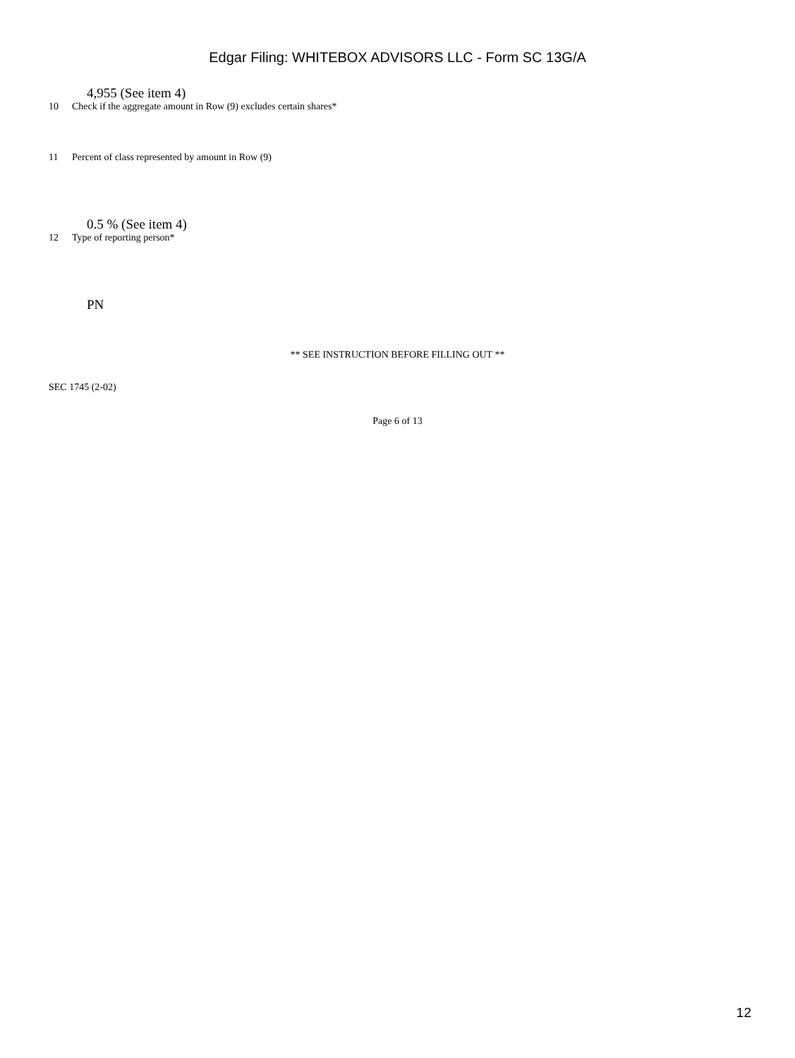Edgar Filing: WHITEBOX ADVISORS LLC - Form SC 13G/A
4,955 (See item 4)
10 Check if the aggregate amount in Row (9) excludes certain shares*
11 Percent of class represented by amount in Row (9)
0.5 % (See item 4)
12 Type of reporting person*
PN
** SEE INSTRUCTION BEFORE FILLING OUT **
SEC 1745 (2-02)
Page 6 of 13
12